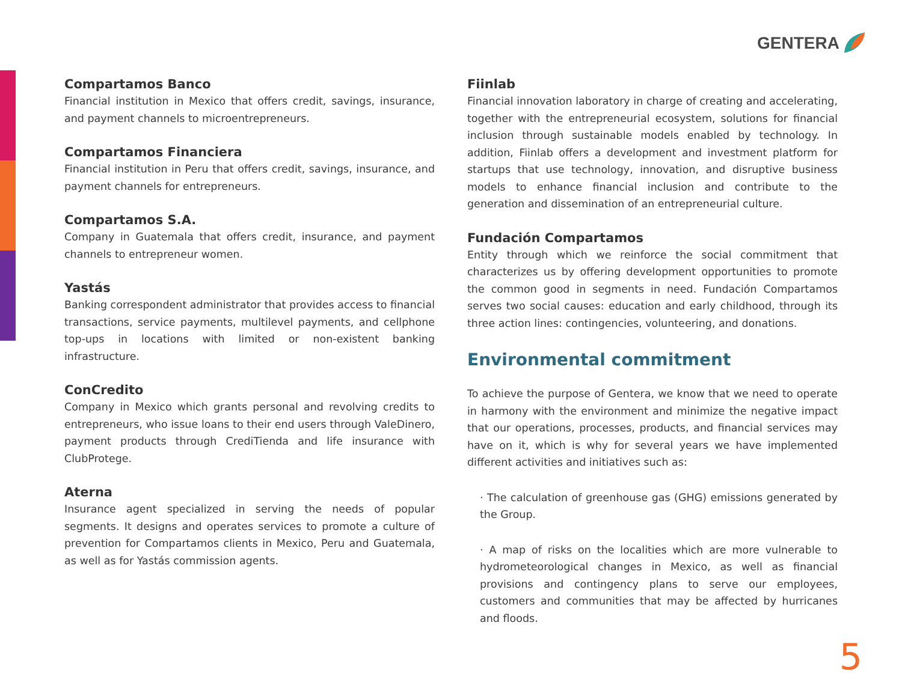GENTERA
Compartamos Banco
Financial institution in Mexico that offers credit, savings, insurance, and payment channels to microentrepreneurs.
Compartamos Financiera
Financial institution in Peru that offers credit, savings, insurance, and payment channels for entrepreneurs.
Compartamos S.A.
Company in Guatemala that offers credit, insurance, and payment channels to entrepreneur women.
Yastás
Banking correspondent administrator that provides access to financial transactions, service payments, multilevel payments, and cellphone top-ups in locations with limited or non-existent banking infrastructure.
ConCredito
Company in Mexico which grants personal and revolving credits to entrepreneurs, who issue loans to their end users through ValeDinero, payment products through CrediTienda and life insurance with ClubProtege.
Aterna
Insurance agent specialized in serving the needs of popular segments. It designs and operates services to promote a culture of prevention for Compartamos clients in Mexico, Peru and Guatemala, as well as for Yastás commission agents.
Fiinlab
Financial innovation laboratory in charge of creating and accelerating, together with the entrepreneurial ecosystem, solutions for financial inclusion through sustainable models enabled by technology. In addition, Fiinlab offers a development and investment platform for startups that use technology, innovation, and disruptive business models to enhance financial inclusion and contribute to the generation and dissemination of an entrepreneurial culture.
Fundación Compartamos
Entity through which we reinforce the social commitment that characterizes us by offering development opportunities to promote the common good in segments in need. Fundación Compartamos serves two social causes: education and early childhood, through its three action lines: contingencies, volunteering, and donations.
Environmental commitment
To achieve the purpose of Gentera, we know that we need to operate in harmony with the environment and minimize the negative impact that our operations, processes, products, and financial services may have on it, which is why for several years we have implemented different activities and initiatives such as:
· The calculation of greenhouse gas (GHG) emissions generated by the Group.
· A map of risks on the localities which are more vulnerable to hydrometeorological changes in Mexico, as well as financial provisions and contingency plans to serve our employees, customers and communities that may be affected by hurricanes and floods.
5